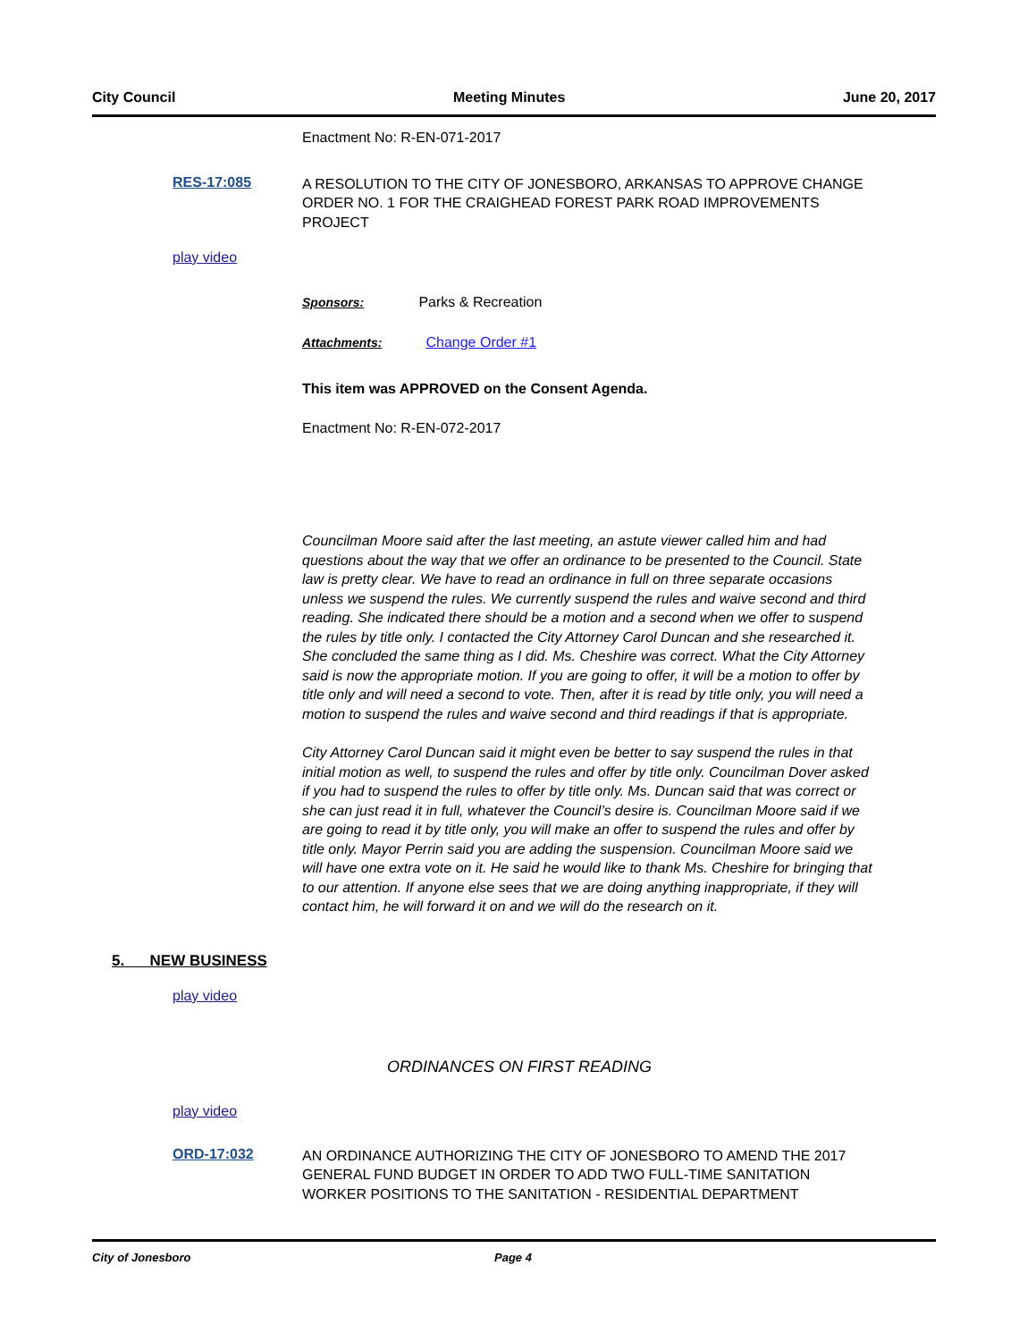City Council Meeting Minutes June 20, 2017
Enactment No: R-EN-071-2017
RES-17:085
A RESOLUTION TO THE CITY OF JONESBORO, ARKANSAS TO APPROVE CHANGE ORDER NO. 1 FOR THE CRAIGHEAD FOREST PARK ROAD IMPROVEMENTS PROJECT
play video
Sponsors: Parks & Recreation
Attachments: Change Order #1
This item was APPROVED on the Consent Agenda.
Enactment No: R-EN-072-2017
Councilman Moore said after the last meeting, an astute viewer called him and had questions about the way that we offer an ordinance to be presented to the Council. State law is pretty clear. We have to read an ordinance in full on three separate occasions unless we suspend the rules. We currently suspend the rules and waive second and third reading. She indicated there should be a motion and a second when we offer to suspend the rules by title only. I contacted the City Attorney Carol Duncan and she researched it. She concluded the same thing as I did. Ms. Cheshire was correct. What the City Attorney said is now the appropriate motion. If you are going to offer, it will be a motion to offer by title only and will need a second to vote. Then, after it is read by title only, you will need a motion to suspend the rules and waive second and third readings if that is appropriate.
City Attorney Carol Duncan said it might even be better to say suspend the rules in that initial motion as well, to suspend the rules and offer by title only. Councilman Dover asked if you had to suspend the rules to offer by title only. Ms. Duncan said that was correct or she can just read it in full, whatever the Council’s desire is. Councilman Moore said if we are going to read it by title only, you will make an offer to suspend the rules and offer by title only. Mayor Perrin said you are adding the suspension. Councilman Moore said we will have one extra vote on it. He said he would like to thank Ms. Cheshire for bringing that to our attention. If anyone else sees that we are doing anything inappropriate, if they will contact him, he will forward it on and we will do the research on it.
5. NEW BUSINESS
play video
ORDINANCES ON FIRST READING
play video
ORD-17:032
AN ORDINANCE AUTHORIZING THE CITY OF JONESBORO TO AMEND THE 2017 GENERAL FUND BUDGET IN ORDER TO ADD TWO FULL-TIME SANITATION WORKER POSITIONS TO THE SANITATION - RESIDENTIAL DEPARTMENT
City of Jonesboro Page 4